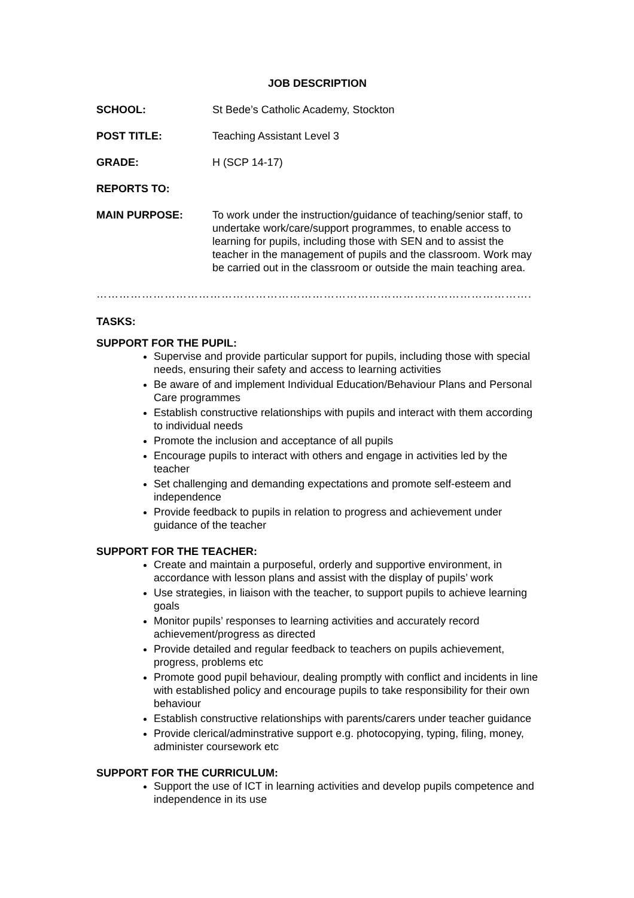JOB DESCRIPTION
SCHOOL: St Bede’s Catholic Academy, Stockton
POST TITLE: Teaching Assistant Level 3
GRADE: H (SCP 14-17)
REPORTS TO:
MAIN PURPOSE: To work under the instruction/guidance of teaching/senior staff, to undertake work/care/support programmes, to enable access to learning for pupils, including those with SEN and to assist the teacher in the management of pupils and the classroom. Work may be carried out in the classroom or outside the main teaching area.
…………………………………………………………………………………………………….
TASKS:
SUPPORT FOR THE PUPIL:
Supervise and provide particular support for pupils, including those with special needs, ensuring their safety and access to learning activities
Be aware of and implement Individual Education/Behaviour Plans and Personal Care programmes
Establish constructive relationships with pupils and interact with them according to individual needs
Promote the inclusion and acceptance of all pupils
Encourage pupils to interact with others and engage in activities led by the teacher
Set challenging and demanding expectations and promote self-esteem and independence
Provide feedback to pupils in relation to progress and achievement under guidance of the teacher
SUPPORT FOR THE TEACHER:
Create and maintain a purposeful, orderly and supportive environment, in accordance with lesson plans and assist with the display of pupils’ work
Use strategies, in liaison with the teacher, to support pupils to achieve learning goals
Monitor pupils’ responses to learning activities and accurately record achievement/progress as directed
Provide detailed and regular feedback to teachers on pupils achievement, progress, problems etc
Promote good pupil behaviour, dealing promptly with conflict and incidents in line with established policy and encourage pupils to take responsibility for their own behaviour
Establish constructive relationships with parents/carers under teacher guidance
Provide clerical/adminstrative support e.g. photocopying, typing, filing, money, administer coursework etc
SUPPORT FOR THE CURRICULUM:
Support the use of ICT in learning activities and develop pupils competence and independence in its use